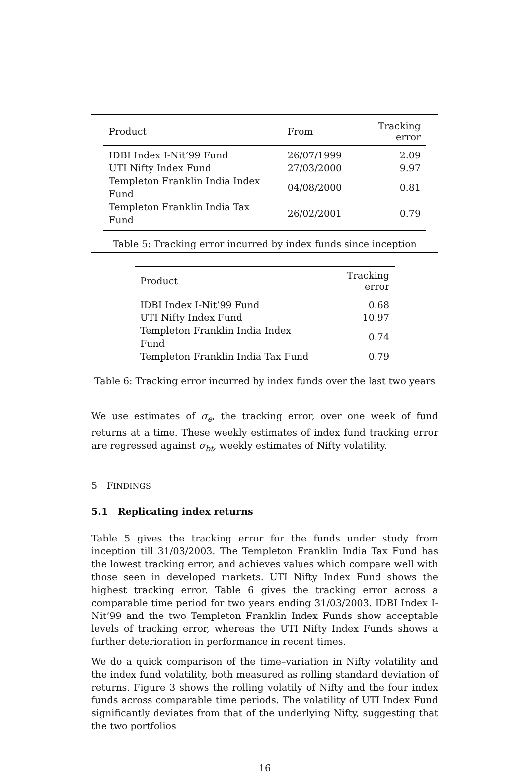| Product | From | Tracking error |
| --- | --- | --- |
| IDBI Index I-Nit’99 Fund | 26/07/1999 | 2.09 |
| UTI Nifty Index Fund | 27/03/2000 | 9.97 |
| Templeton Franklin India Index Fund | 04/08/2000 | 0.81 |
| Templeton Franklin India Tax Fund | 26/02/2001 | 0.79 |
Table 5: Tracking error incurred by index funds since inception
| Product | Tracking error |
| --- | --- |
| IDBI Index I-Nit’99 Fund | 0.68 |
| UTI Nifty Index Fund | 10.97 |
| Templeton Franklin India Index Fund | 0.74 |
| Templeton Franklin India Tax Fund | 0.79 |
Table 6: Tracking error incurred by index funds over the last two years
We use estimates of σ<sub>e</sub>, the tracking error, over one week of fund returns at a time. These weekly estimates of index fund tracking error are regressed against σ<sub>bt</sub>, weekly estimates of Nifty volatility.
5 FINDINGS
5.1 Replicating index returns
Table 5 gives the tracking error for the funds under study from inception till 31/03/2003. The Templeton Franklin India Tax Fund has the lowest tracking error, and achieves values which compare well with those seen in developed markets. UTI Nifty Index Fund shows the highest tracking error. Table 6 gives the tracking error across a comparable time period for two years ending 31/03/2003. IDBI Index I-Nit’99 and the two Templeton Franklin Index Funds show acceptable levels of tracking error, whereas the UTI Nifty Index Funds shows a further deterioration in performance in recent times.
We do a quick comparison of the time–variation in Nifty volatility and the index fund volatility, both measured as rolling standard deviation of returns. Figure 3 shows the rolling volatily of Nifty and the four index funds across comparable time periods. The volatility of UTI Index Fund significantly deviates from that of the underlying Nifty, suggesting that the two portfolios
16